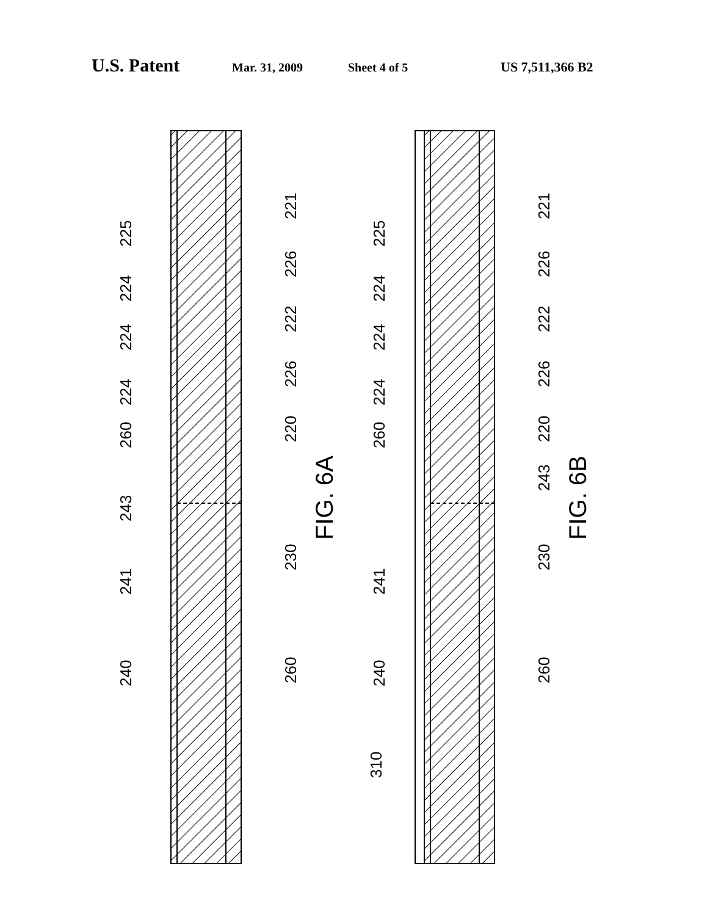U.S. Patent Mar. 31, 2009 Sheet 4 of 5 US 7,511,366 B2
225
224
224
224
260
243
241
240
221
226
222
226
220
230
260
FIG. 6A
225
224
224
224
260
241
240
310
221
226
222
226
220
243
230
260
FIG. 6B